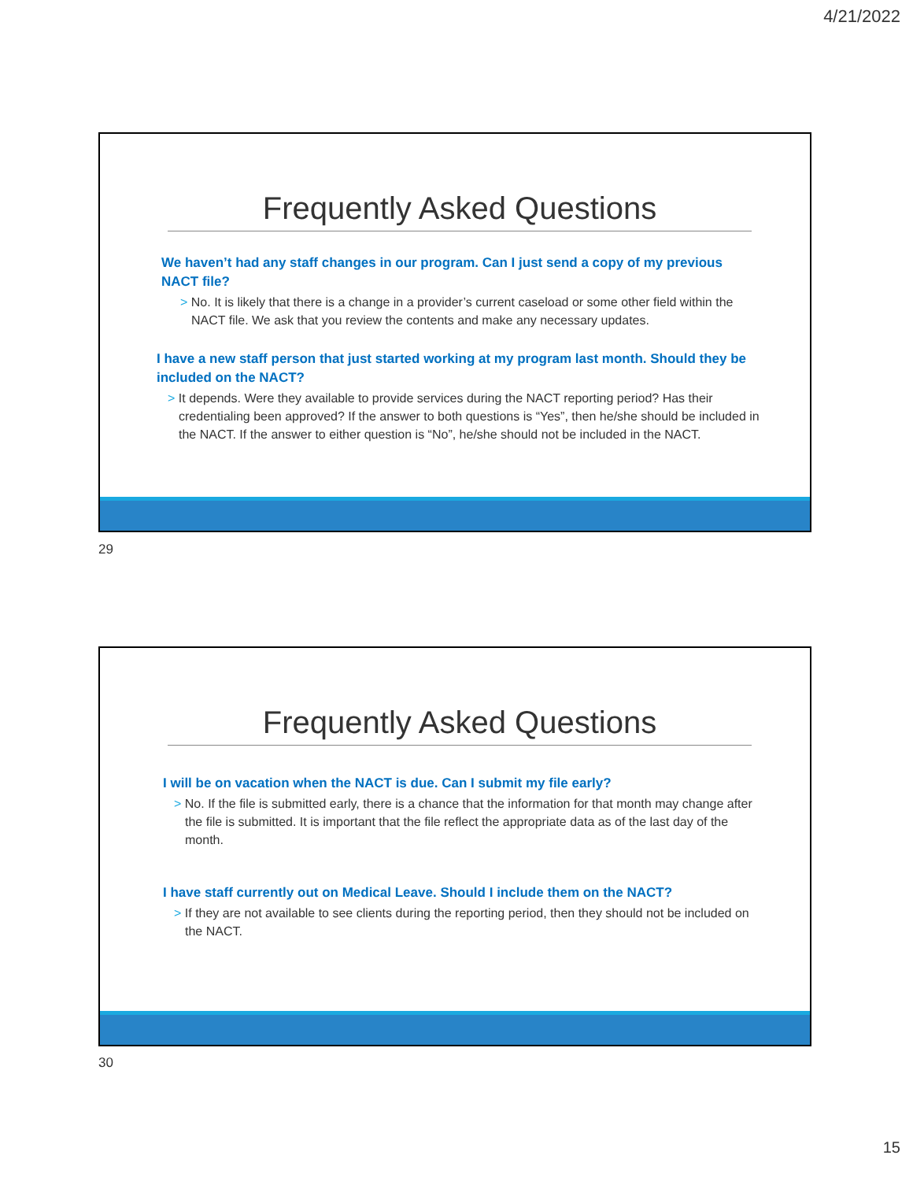4/21/2022
Frequently Asked Questions
We haven’t had any staff changes in our program. Can I just send a copy of my previous NACT file?
> No. It is likely that there is a change in a provider’s current caseload or some other field within the NACT file. We ask that you review the contents and make any necessary updates.
I have a new staff person that just started working at my program last month. Should they be included on the NACT?
> It depends. Were they available to provide services during the NACT reporting period? Has their credentialing been approved? If the answer to both questions is “Yes”, then he/she should be included in the NACT. If the answer to either question is “No”, he/she should not be included in the NACT.
29
Frequently Asked Questions
I will be on vacation when the NACT is due. Can I submit my file early?
> No. If the file is submitted early, there is a chance that the information for that month may change after the file is submitted. It is important that the file reflect the appropriate data as of the last day of the month.
I have staff currently out on Medical Leave. Should I include them on the NACT?
> If they are not available to see clients during the reporting period, then they should not be included on the NACT.
30
15